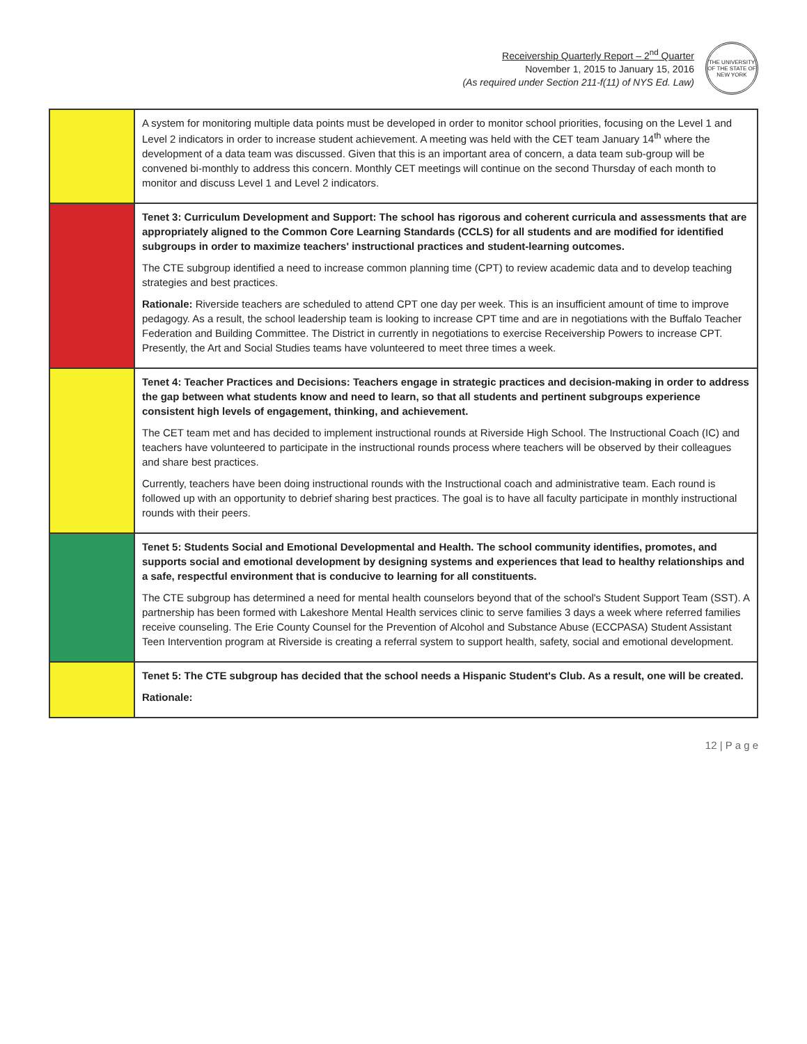Receivership Quarterly Report – 2<sup>nd</sup> Quarter
November 1, 2015 to January 15, 2016
(As required under Section 211-f(11) of NYS Ed. Law)
THE UNIVERSITY OF THE STATE OF NEW YORK
| | A system for monitoring multiple data points must be developed in order to monitor school priorities, focusing on the Level 1 and Level 2 indicators in order to increase student achievement. A meeting was held with the CET team January 14<sup>th</sup> where the development of a data team was discussed. Given that this is an important area of concern, a data team sub-group will be convened bi-monthly to address this concern. Monthly CET meetings will continue on the second Thursday of each month to monitor and discuss Level 1 and Level 2 indicators. |
| | Tenet 3: Curriculum Development and Support: The school has rigorous and coherent curricula and assessments that are appropriately aligned to the Common Core Learning Standards (CCLS) for all students and are modified for identified subgroups in order to maximize teachers' instructional practices and student-learning outcomes. The CTE subgroup identified a need to increase common planning time (CPT) to review academic data and to develop teaching strategies and best practices. Rationale: Riverside teachers are scheduled to attend CPT one day per week. This is an insufficient amount of time to improve pedagogy. As a result, the school leadership team is looking to increase CPT time and are in negotiations with the Buffalo Teacher Federation and Building Committee. The District in currently in negotiations to exercise Receivership Powers to increase CPT. Presently, the Art and Social Studies teams have volunteered to meet three times a week. |
| | Tenet 4: Teacher Practices and Decisions: Teachers engage in strategic practices and decision-making in order to address the gap between what students know and need to learn, so that all students and pertinent subgroups experience consistent high levels of engagement, thinking, and achievement. The CET team met and has decided to implement instructional rounds at Riverside High School. The Instructional Coach (IC) and teachers have volunteered to participate in the instructional rounds process where teachers will be observed by their colleagues and share best practices. Currently, teachers have been doing instructional rounds with the Instructional coach and administrative team. Each round is followed up with an opportunity to debrief sharing best practices. The goal is to have all faculty participate in monthly instructional rounds with their peers. |
| | Tenet 5: Students Social and Emotional Developmental and Health. The school community identifies, promotes, and supports social and emotional development by designing systems and experiences that lead to healthy relationships and a safe, respectful environment that is conducive to learning for all constituents. The CTE subgroup has determined a need for mental health counselors beyond that of the school's Student Support Team (SST). A partnership has been formed with Lakeshore Mental Health services clinic to serve families 3 days a week where referred families receive counseling. The Erie County Counsel for the Prevention of Alcohol and Substance Abuse (ECCPASA) Student Assistant Teen Intervention program at Riverside is creating a referral system to support health, safety, social and emotional development. |
| | Tenet 5: The CTE subgroup has decided that the school needs a Hispanic Student's Club. As a result, one will be created. Rationale: |
12 | P a g e